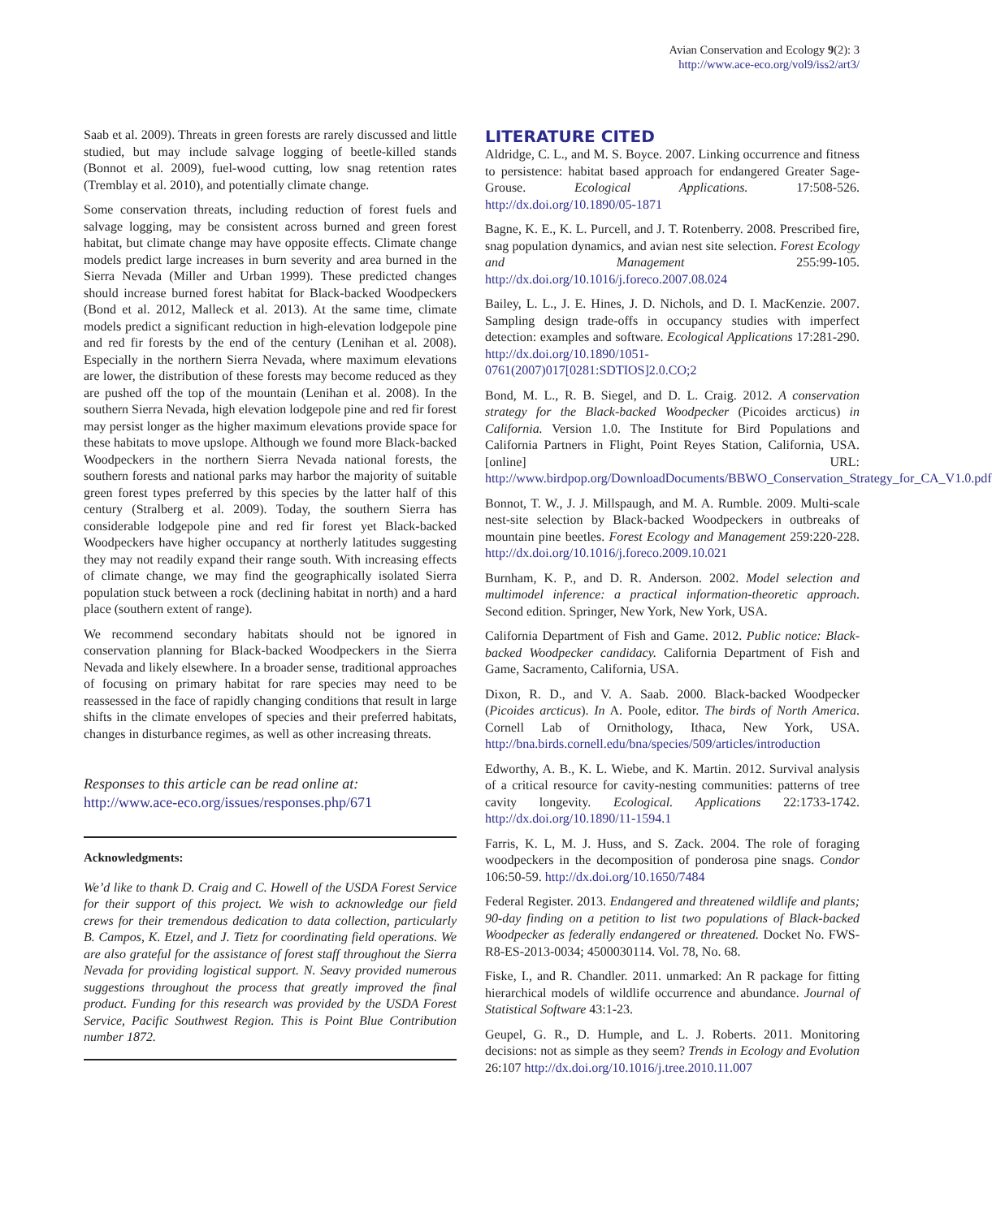Avian Conservation and Ecology 9(2): 3
http://www.ace-eco.org/vol9/iss2/art3/
Saab et al. 2009). Threats in green forests are rarely discussed and little studied, but may include salvage logging of beetle-killed stands (Bonnot et al. 2009), fuel-wood cutting, low snag retention rates (Tremblay et al. 2010), and potentially climate change.
Some conservation threats, including reduction of forest fuels and salvage logging, may be consistent across burned and green forest habitat, but climate change may have opposite effects. Climate change models predict large increases in burn severity and area burned in the Sierra Nevada (Miller and Urban 1999). These predicted changes should increase burned forest habitat for Black-backed Woodpeckers (Bond et al. 2012, Malleck et al. 2013). At the same time, climate models predict a significant reduction in high-elevation lodgepole pine and red fir forests by the end of the century (Lenihan et al. 2008). Especially in the northern Sierra Nevada, where maximum elevations are lower, the distribution of these forests may become reduced as they are pushed off the top of the mountain (Lenihan et al. 2008). In the southern Sierra Nevada, high elevation lodgepole pine and red fir forest may persist longer as the higher maximum elevations provide space for these habitats to move upslope. Although we found more Black-backed Woodpeckers in the northern Sierra Nevada national forests, the southern forests and national parks may harbor the majority of suitable green forest types preferred by this species by the latter half of this century (Stralberg et al. 2009). Today, the southern Sierra has considerable lodgepole pine and red fir forest yet Black-backed Woodpeckers have higher occupancy at northerly latitudes suggesting they may not readily expand their range south. With increasing effects of climate change, we may find the geographically isolated Sierra population stuck between a rock (declining habitat in north) and a hard place (southern extent of range).
We recommend secondary habitats should not be ignored in conservation planning for Black-backed Woodpeckers in the Sierra Nevada and likely elsewhere. In a broader sense, traditional approaches of focusing on primary habitat for rare species may need to be reassessed in the face of rapidly changing conditions that result in large shifts in the climate envelopes of species and their preferred habitats, changes in disturbance regimes, as well as other increasing threats.
Responses to this article can be read online at:
http://www.ace-eco.org/issues/responses.php/671
Acknowledgments:
We’d like to thank D. Craig and C. Howell of the USDA Forest Service for their support of this project. We wish to acknowledge our field crews for their tremendous dedication to data collection, particularly B. Campos, K. Etzel, and J. Tietz for coordinating field operations. We are also grateful for the assistance of forest staff throughout the Sierra Nevada for providing logistical support. N. Seavy provided numerous suggestions throughout the process that greatly improved the final product. Funding for this research was provided by the USDA Forest Service, Pacific Southwest Region. This is Point Blue Contribution number 1872.
LITERATURE CITED
Aldridge, C. L., and M. S. Boyce. 2007. Linking occurrence and fitness to persistence: habitat based approach for endangered Greater Sage-Grouse. Ecological Applications. 17:508-526. http://dx.doi.org/10.1890/05-1871
Bagne, K. E., K. L. Purcell, and J. T. Rotenberry. 2008. Prescribed fire, snag population dynamics, and avian nest site selection. Forest Ecology and Management 255:99-105. http://dx.doi.org/10.1016/j.foreco.2007.08.024
Bailey, L. L., J. E. Hines, J. D. Nichols, and D. I. MacKenzie. 2007. Sampling design trade-offs in occupancy studies with imperfect detection: examples and software. Ecological Applications 17:281-290. http://dx.doi.org/10.1890/1051-0761(2007)017[0281:SDTIOS]2.0.CO;2
Bond, M. L., R. B. Siegel, and D. L. Craig. 2012. A conservation strategy for the Black-backed Woodpecker (Picoides arcticus) in California. Version 1.0. The Institute for Bird Populations and California Partners in Flight, Point Reyes Station, California, USA. [online] URL: http://www.birdpop.org/DownloadDocuments/BBWO_Conservation_Strategy_for_CA_V1.0.pdf
Bonnot, T. W., J. J. Millspaugh, and M. A. Rumble. 2009. Multi-scale nest-site selection by Black-backed Woodpeckers in outbreaks of mountain pine beetles. Forest Ecology and Management 259:220-228. http://dx.doi.org/10.1016/j.foreco.2009.10.021
Burnham, K. P., and D. R. Anderson. 2002. Model selection and multimodel inference: a practical information-theoretic approach. Second edition. Springer, New York, New York, USA.
California Department of Fish and Game. 2012. Public notice: Black-backed Woodpecker candidacy. California Department of Fish and Game, Sacramento, California, USA.
Dixon, R. D., and V. A. Saab. 2000. Black-backed Woodpecker (Picoides arcticus). In A. Poole, editor. The birds of North America. Cornell Lab of Ornithology, Ithaca, New York, USA. http://bna.birds.cornell.edu/bna/species/509/articles/introduction
Edworthy, A. B., K. L. Wiebe, and K. Martin. 2012. Survival analysis of a critical resource for cavity-nesting communities: patterns of tree cavity longevity. Ecological. Applications 22:1733-1742. http://dx.doi.org/10.1890/11-1594.1
Farris, K. L, M. J. Huss, and S. Zack. 2004. The role of foraging woodpeckers in the decomposition of ponderosa pine snags. Condor 106:50-59. http://dx.doi.org/10.1650/7484
Federal Register. 2013. Endangered and threatened wildlife and plants; 90-day finding on a petition to list two populations of Black-backed Woodpecker as federally endangered or threatened. Docket No. FWS-R8-ES-2013-0034; 4500030114. Vol. 78, No. 68.
Fiske, I., and R. Chandler. 2011. unmarked: An R package for fitting hierarchical models of wildlife occurrence and abundance. Journal of Statistical Software 43:1-23.
Geupel, G. R., D. Humple, and L. J. Roberts. 2011. Monitoring decisions: not as simple as they seem? Trends in Ecology and Evolution 26:107 http://dx.doi.org/10.1016/j.tree.2010.11.007